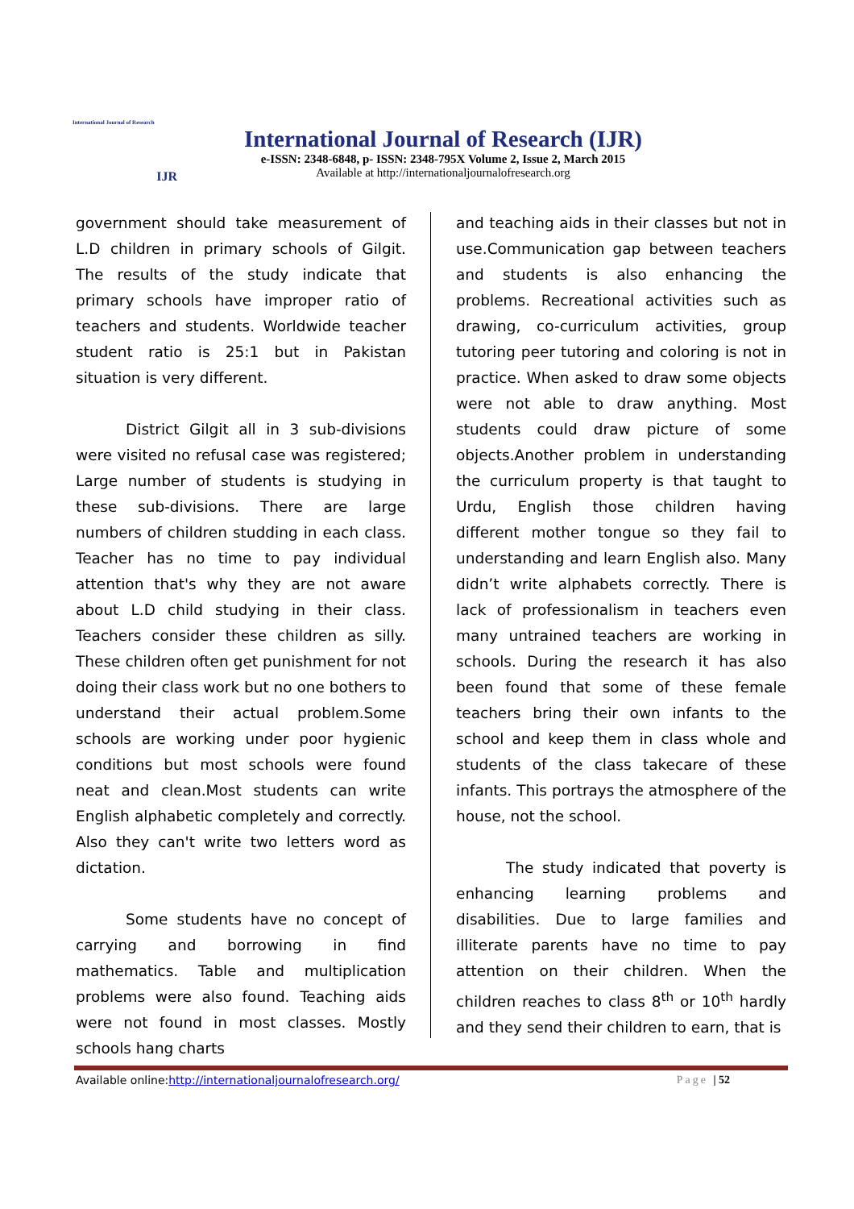International Journal of Research
IJR
International Journal of Research (IJR)
e-ISSN: 2348-6848, p- ISSN: 2348-795X Volume 2, Issue 2, March 2015
Available at http://internationaljournalofresearch.org
government should take measurement of L.D children in primary schools of Gilgit. The results of the study indicate that primary schools have improper ratio of teachers and students. Worldwide teacher student ratio is 25:1 but in Pakistan situation is very different.
District Gilgit all in 3 sub-divisions were visited no refusal case was registered; Large number of students is studying in these sub-divisions. There are large numbers of children studding in each class. Teacher has no time to pay individual attention that's why they are not aware about L.D child studying in their class. Teachers consider these children as silly. These children often get punishment for not doing their class work but no one bothers to understand their actual problem.Some schools are working under poor hygienic conditions but most schools were found neat and clean.Most students can write English alphabetic completely and correctly. Also they can't write two letters word as dictation.
Some students have no concept of carrying and borrowing in find mathematics. Table and multiplication problems were also found. Teaching aids were not found in most classes. Mostly schools hang charts
and teaching aids in their classes but not in use.Communication gap between teachers and students is also enhancing the problems. Recreational activities such as drawing, co-curriculum activities, group tutoring peer tutoring and coloring is not in practice. When asked to draw some objects were not able to draw anything. Most students could draw picture of some objects.Another problem in understanding the curriculum property is that taught to Urdu, English those children having different mother tongue so they fail to understanding and learn English also. Many didn’t write alphabets correctly. There is lack of professionalism in teachers even many untrained teachers are working in schools. During the research it has also been found that some of these female teachers bring their own infants to the school and keep them in class whole and students of the class takecare of these infants. This portrays the atmosphere of the house, not the school.
The study indicated that poverty is enhancing learning problems and disabilities. Due to large families and illiterate parents have no time to pay attention on their children. When the children reaches to class 8<sup>th</sup> or 10<sup>th</sup> hardly and they send their children to earn, that is
Available online:http://internationaljournalofresearch.org/ Page | 52